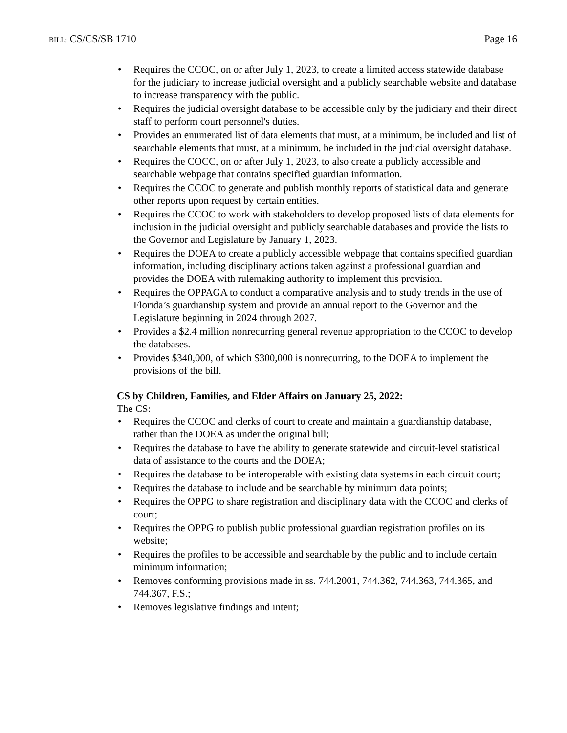BILL: CS/CS/SB 1710 Page 16
• Requires the CCOC, on or after July 1, 2023, to create a limited access statewide database for the judiciary to increase judicial oversight and a publicly searchable website and database to increase transparency with the public.
• Requires the judicial oversight database to be accessible only by the judiciary and their direct staff to perform court personnel's duties.
• Provides an enumerated list of data elements that must, at a minimum, be included and list of searchable elements that must, at a minimum, be included in the judicial oversight database.
• Requires the COCC, on or after July 1, 2023, to also create a publicly accessible and searchable webpage that contains specified guardian information.
• Requires the CCOC to generate and publish monthly reports of statistical data and generate other reports upon request by certain entities.
• Requires the CCOC to work with stakeholders to develop proposed lists of data elements for inclusion in the judicial oversight and publicly searchable databases and provide the lists to the Governor and Legislature by January 1, 2023.
• Requires the DOEA to create a publicly accessible webpage that contains specified guardian information, including disciplinary actions taken against a professional guardian and provides the DOEA with rulemaking authority to implement this provision.
• Requires the OPPAGA to conduct a comparative analysis and to study trends in the use of Florida’s guardianship system and provide an annual report to the Governor and the Legislature beginning in 2024 through 2027.
• Provides a $2.4 million nonrecurring general revenue appropriation to the CCOC to develop the databases.
• Provides $340,000, of which $300,000 is nonrecurring, to the DOEA to implement the provisions of the bill.
CS by Children, Families, and Elder Affairs on January 25, 2022:
The CS:
• Requires the CCOC and clerks of court to create and maintain a guardianship database, rather than the DOEA as under the original bill;
• Requires the database to have the ability to generate statewide and circuit-level statistical data of assistance to the courts and the DOEA;
• Requires the database to be interoperable with existing data systems in each circuit court;
• Requires the database to include and be searchable by minimum data points;
• Requires the OPPG to share registration and disciplinary data with the CCOC and clerks of court;
• Requires the OPPG to publish public professional guardian registration profiles on its website;
• Requires the profiles to be accessible and searchable by the public and to include certain minimum information;
• Removes conforming provisions made in ss. 744.2001, 744.362, 744.363, 744.365, and 744.367, F.S.;
• Removes legislative findings and intent;